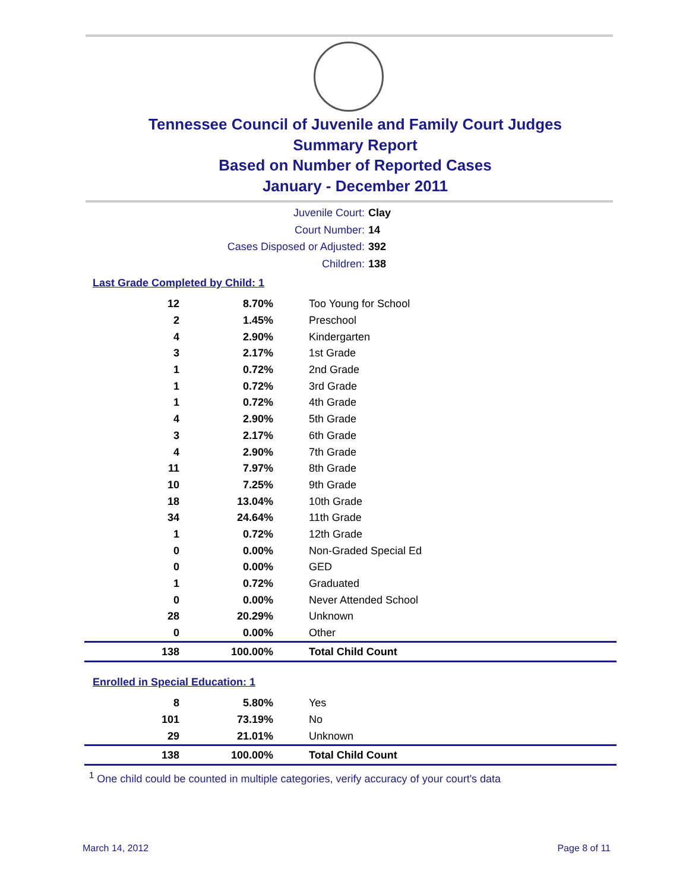Tennessee Council of Juvenile and Family Court Judges
Summary Report
Based on Number of Reported Cases
January - December 2011
Juvenile Court: Clay
Court Number: 14
Cases Disposed or Adjusted: 392
Children: 138
Last Grade Completed by Child: 1
| 12 | 8.70% | Too Young for School |
| 2 | 1.45% | Preschool |
| 4 | 2.90% | Kindergarten |
| 3 | 2.17% | 1st Grade |
| 1 | 0.72% | 2nd Grade |
| 1 | 0.72% | 3rd Grade |
| 1 | 0.72% | 4th Grade |
| 4 | 2.90% | 5th Grade |
| 3 | 2.17% | 6th Grade |
| 4 | 2.90% | 7th Grade |
| 11 | 7.97% | 8th Grade |
| 10 | 7.25% | 9th Grade |
| 18 | 13.04% | 10th Grade |
| 34 | 24.64% | 11th Grade |
| 1 | 0.72% | 12th Grade |
| 0 | 0.00% | Non-Graded Special Ed |
| 0 | 0.00% | GED |
| 1 | 0.72% | Graduated |
| 0 | 0.00% | Never Attended School |
| 28 | 20.29% | Unknown |
| 0 | 0.00% | Other |
| 138 | 100.00% | Total Child Count |
Enrolled in Special Education: 1
| 8 | 5.80% | Yes |
| 101 | 73.19% | No |
| 29 | 21.01% | Unknown |
| 138 | 100.00% | Total Child Count |
<sup>1</sup> One child could be counted in multiple categories, verify accuracy of your court's data
March 14, 2012 Page 8 of 11